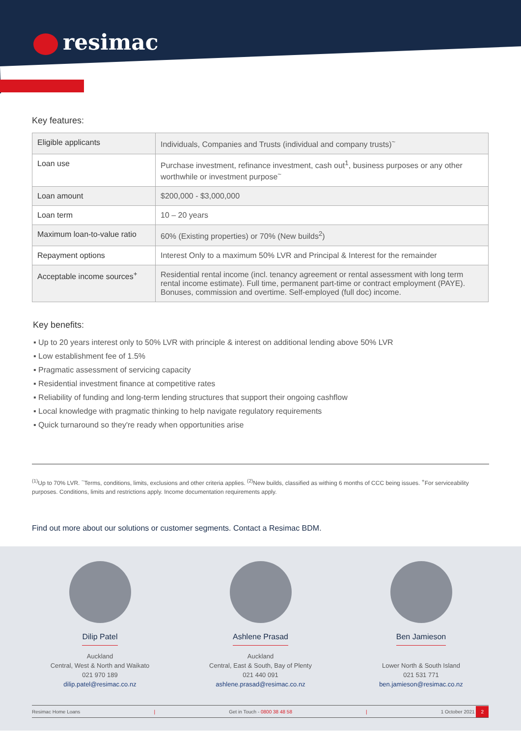resimac
Key features:
| Eligible applicants | Individuals, Companies and Trusts (individual and company trusts)<sup>~</sup> |
| Loan use | Purchase investment, refinance investment, cash out<sup>1</sup>, business purposes or any other worthwhile or investment purpose<sup>~</sup> |
| Loan amount | $200,000 - $3,000,000 |
| Loan term | 10 – 20 years |
| Maximum loan-to-value ratio | 60% (Existing properties) or 70% (New builds<sup>2</sup>) |
| Repayment options | Interest Only to a maximum 50% LVR and Principal & Interest for the remainder |
| Acceptable income sources<sup>+</sup> | Residential rental income (incl. tenancy agreement or rental assessment with long term rental income estimate). Full time, permanent part-time or contract employment (PAYE). Bonuses, commission and overtime. Self-employed (full doc) income. |
Key benefits:
▪ Up to 20 years interest only to 50% LVR with principle & interest on additional lending above 50% LVR
▪ Low establishment fee of 1.5%
▪ Pragmatic assessment of servicing capacity
▪ Residential investment finance at competitive rates
▪ Reliability of funding and long-term lending structures that support their ongoing cashflow
▪ Local knowledge with pragmatic thinking to help navigate regulatory requirements
▪ Quick turnaround so they're ready when opportunities arise
<sup>(1)</sup> Up to 70% LVR. <sup>~</sup>Terms, conditions, limits, exclusions and other criteria applies. <sup>(2)</sup>New builds, classified as withing 6 months of CCC being issues. <sup>+</sup>For serviceability purposes. Conditions, limits and restrictions apply. Income documentation requirements apply.
Find out more about our solutions or customer segments. Contact a Resimac BDM.
Dilip Patel
Auckland
Central, West & North and Waikato
021 970 189
dilip.patel@resimac.co.nz
Ashlene Prasad
Auckland
Central, East & South, Bay of Plenty
021 440 091
ashlene.prasad@resimac.co.nz
Ben Jamieson
Lower North & South Island
021 531 771
ben.jamieson@resimac.co.nz
Resimac Home Loans | Get in Touch - 0800 38 48 58 | 1 October 2021 2